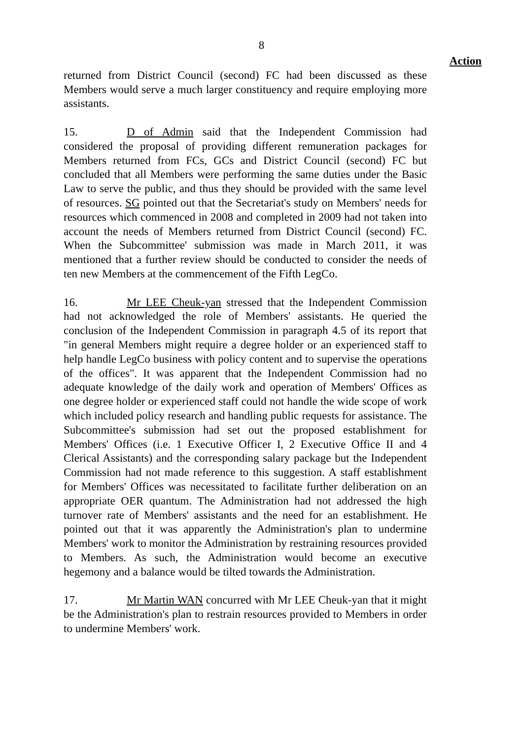8
Action
returned from District Council (second) FC had been discussed as these Members would serve a much larger constituency and require employing more assistants.
15. D of Admin said that the Independent Commission had considered the proposal of providing different remuneration packages for Members returned from FCs, GCs and District Council (second) FC but concluded that all Members were performing the same duties under the Basic Law to serve the public, and thus they should be provided with the same level of resources. SG pointed out that the Secretariat's study on Members' needs for resources which commenced in 2008 and completed in 2009 had not taken into account the needs of Members returned from District Council (second) FC. When the Subcommittee' submission was made in March 2011, it was mentioned that a further review should be conducted to consider the needs of ten new Members at the commencement of the Fifth LegCo.
16. Mr LEE Cheuk-yan stressed that the Independent Commission had not acknowledged the role of Members' assistants. He queried the conclusion of the Independent Commission in paragraph 4.5 of its report that "in general Members might require a degree holder or an experienced staff to help handle LegCo business with policy content and to supervise the operations of the offices". It was apparent that the Independent Commission had no adequate knowledge of the daily work and operation of Members' Offices as one degree holder or experienced staff could not handle the wide scope of work which included policy research and handling public requests for assistance. The Subcommittee's submission had set out the proposed establishment for Members' Offices (i.e. 1 Executive Officer I, 2 Executive Office II and 4 Clerical Assistants) and the corresponding salary package but the Independent Commission had not made reference to this suggestion. A staff establishment for Members' Offices was necessitated to facilitate further deliberation on an appropriate OER quantum. The Administration had not addressed the high turnover rate of Members' assistants and the need for an establishment. He pointed out that it was apparently the Administration's plan to undermine Members' work to monitor the Administration by restraining resources provided to Members. As such, the Administration would become an executive hegemony and a balance would be tilted towards the Administration.
17. Mr Martin WAN concurred with Mr LEE Cheuk-yan that it might be the Administration's plan to restrain resources provided to Members in order to undermine Members' work.